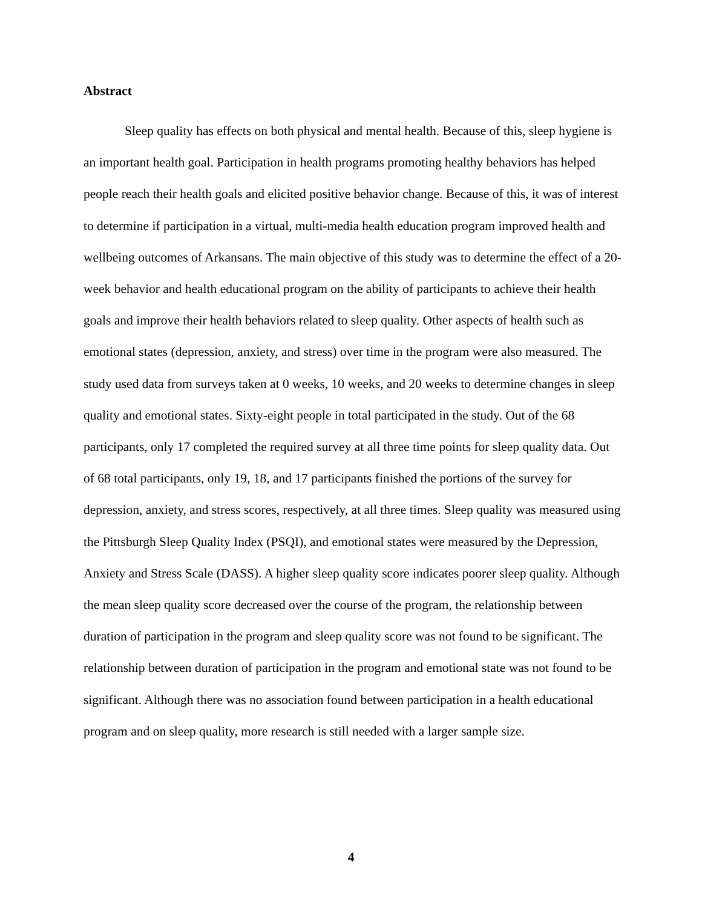Abstract
Sleep quality has effects on both physical and mental health. Because of this, sleep hygiene is an important health goal. Participation in health programs promoting healthy behaviors has helped people reach their health goals and elicited positive behavior change. Because of this, it was of interest to determine if participation in a virtual, multi-media health education program improved health and wellbeing outcomes of Arkansans. The main objective of this study was to determine the effect of a 20-week behavior and health educational program on the ability of participants to achieve their health goals and improve their health behaviors related to sleep quality. Other aspects of health such as emotional states (depression, anxiety, and stress) over time in the program were also measured. The study used data from surveys taken at 0 weeks, 10 weeks, and 20 weeks to determine changes in sleep quality and emotional states. Sixty-eight people in total participated in the study. Out of the 68 participants, only 17 completed the required survey at all three time points for sleep quality data. Out of 68 total participants, only 19, 18, and 17 participants finished the portions of the survey for depression, anxiety, and stress scores, respectively, at all three times. Sleep quality was measured using the Pittsburgh Sleep Quality Index (PSQI), and emotional states were measured by the Depression, Anxiety and Stress Scale (DASS). A higher sleep quality score indicates poorer sleep quality. Although the mean sleep quality score decreased over the course of the program, the relationship between duration of participation in the program and sleep quality score was not found to be significant. The relationship between duration of participation in the program and emotional state was not found to be significant. Although there was no association found between participation in a health educational program and on sleep quality, more research is still needed with a larger sample size.
4